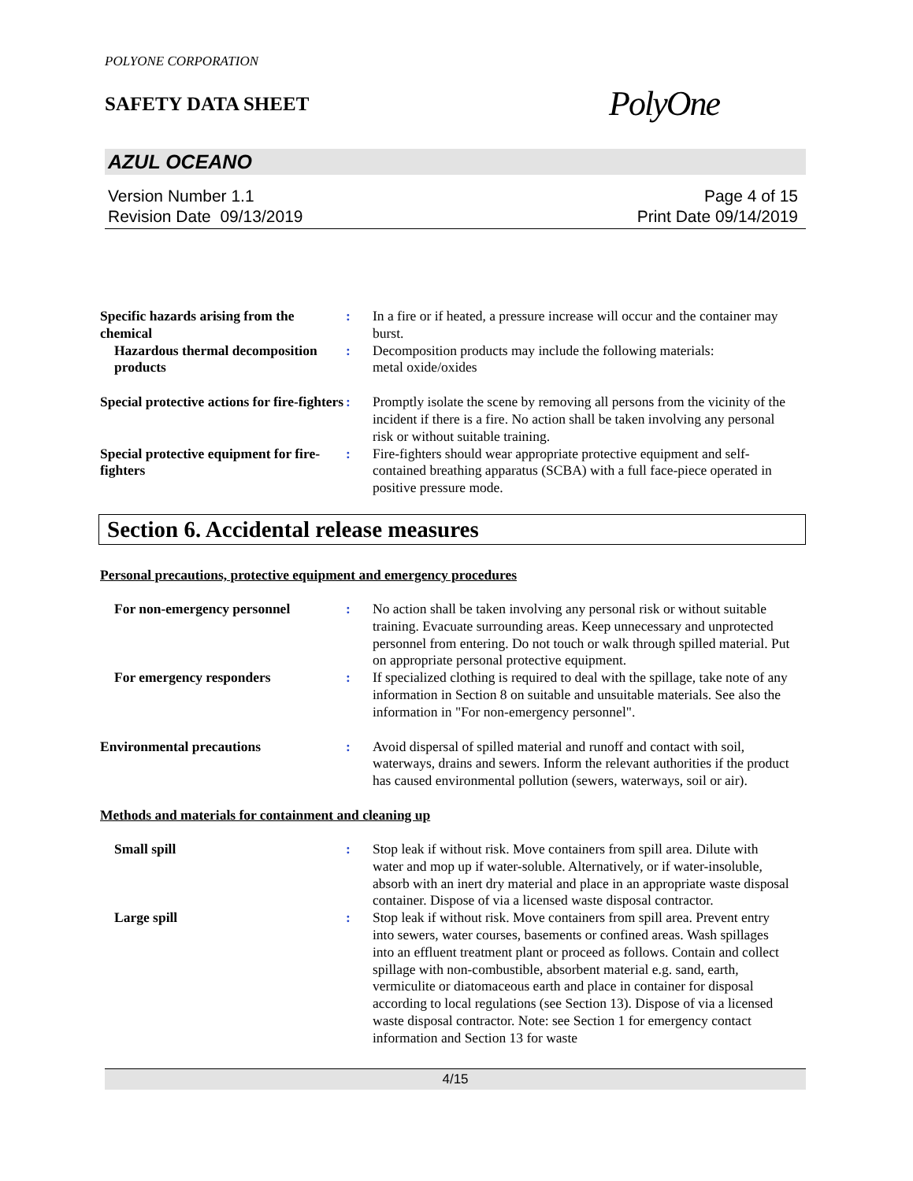POLYONE CORPORATION
SAFETY DATA SHEET
PolyOne
AZUL OCEANO
Version Number 1.1
Revision Date 09/13/2019
Page 4 of 15
Print Date 09/14/2019
Specific hazards arising from the chemical
: In a fire or if heated, a pressure increase will occur and the container may burst.
Hazardous thermal decomposition products
: Decomposition products may include the following materials:
metal oxide/oxides
Special protective actions for fire-fighters
: Promptly isolate the scene by removing all persons from the vicinity of the incident if there is a fire. No action shall be taken involving any personal risk or without suitable training.
Special protective equipment for fire-fighters
: Fire-fighters should wear appropriate protective equipment and self-contained breathing apparatus (SCBA) with a full face-piece operated in positive pressure mode.
Section 6. Accidental release measures
Personal precautions, protective equipment and emergency procedures
For non-emergency personnel : No action shall be taken involving any personal risk or without suitable training. Evacuate surrounding areas. Keep unnecessary and unprotected personnel from entering. Do not touch or walk through spilled material. Put on appropriate personal protective equipment.
For emergency responders : If specialized clothing is required to deal with the spillage, take note of any information in Section 8 on suitable and unsuitable materials. See also the information in "For non-emergency personnel".
Environmental precautions : Avoid dispersal of spilled material and runoff and contact with soil, waterways, drains and sewers. Inform the relevant authorities if the product has caused environmental pollution (sewers, waterways, soil or air).
Methods and materials for containment and cleaning up
Small spill : Stop leak if without risk. Move containers from spill area. Dilute with water and mop up if water-soluble. Alternatively, or if water-insoluble, absorb with an inert dry material and place in an appropriate waste disposal container. Dispose of via a licensed waste disposal contractor.
Large spill : Stop leak if without risk. Move containers from spill area. Prevent entry into sewers, water courses, basements or confined areas. Wash spillages into an effluent treatment plant or proceed as follows. Contain and collect spillage with non-combustible, absorbent material e.g. sand, earth, vermiculite or diatomaceous earth and place in container for disposal according to local regulations (see Section 13). Dispose of via a licensed waste disposal contractor. Note: see Section 1 for emergency contact information and Section 13 for waste
4/15